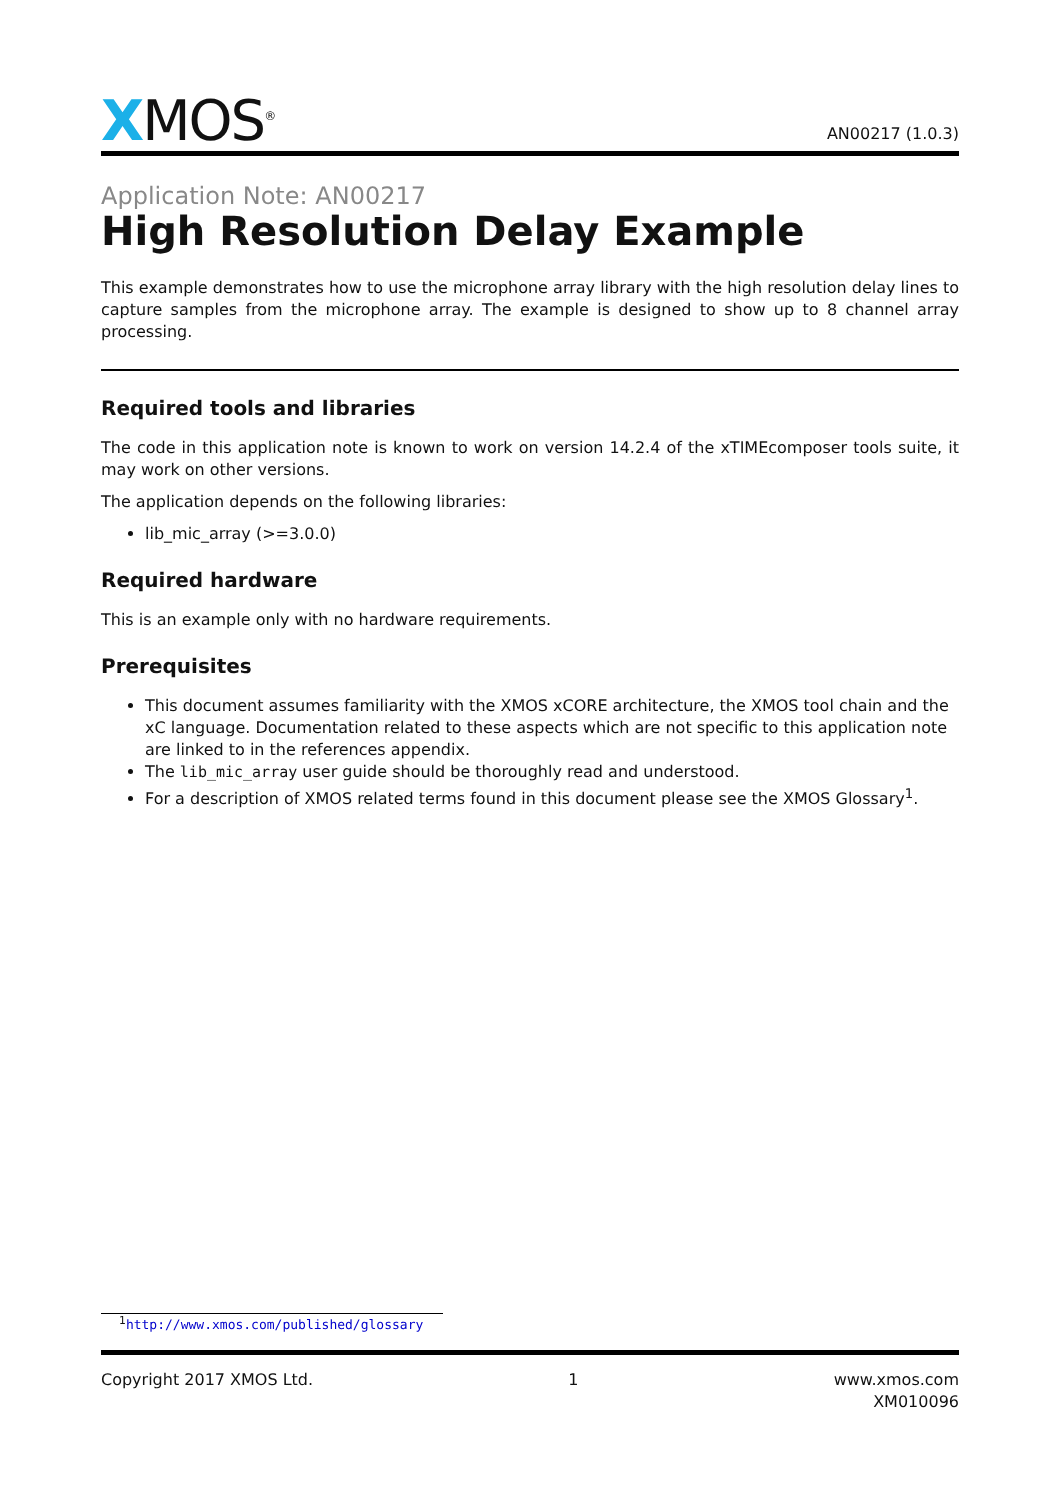XMOS<sup>®</sup>
AN00217 (1.0.3)
Application Note: AN00217
High Resolution Delay Example
This example demonstrates how to use the microphone array library with the high resolution delay lines to capture samples from the microphone array. The example is designed to show up to 8 channel array processing.
Required tools and libraries
The code in this application note is known to work on version 14.2.4 of the xTIMEcomposer tools suite, it may work on other versions.
The application depends on the following libraries:
lib_mic_array (>=3.0.0)
Required hardware
This is an example only with no hardware requirements.
Prerequisites
This document assumes familiarity with the XMOS xCORE architecture, the XMOS tool chain and the xC language. Documentation related to these aspects which are not specific to this application note are linked to in the references appendix.
The lib_mic_array user guide should be thoroughly read and understood.
For a description of XMOS related terms found in this document please see the XMOS Glossary<sup>1</sup>.
<sup>1</sup> http://www.xmos.com/published/glossary
Copyright 2017 XMOS Ltd. 1 www.xmos.com
XM010096